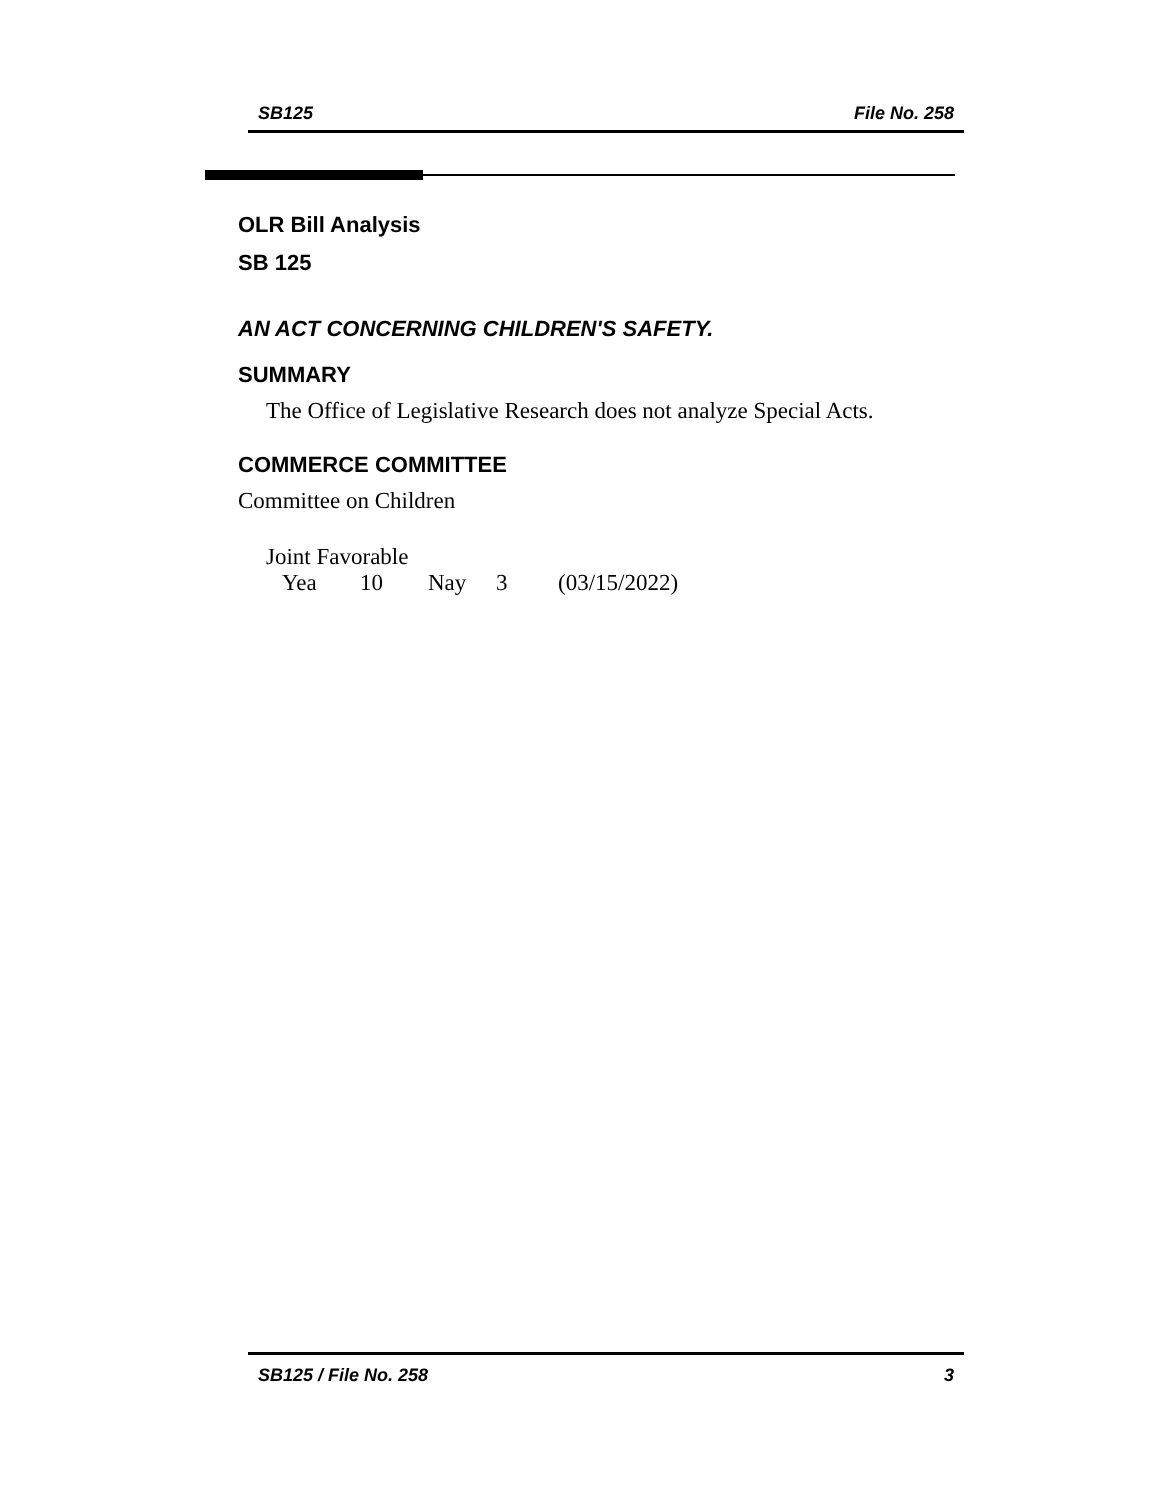SB125 File No. 258
OLR Bill Analysis
SB 125
AN ACT CONCERNING CHILDREN'S SAFETY.
SUMMARY
The Office of Legislative Research does not analyze Special Acts.
COMMERCE COMMITTEE
Committee on Children
Joint Favorable
Yea 10 Nay 3 (03/15/2022)
SB125 / File No. 258 3